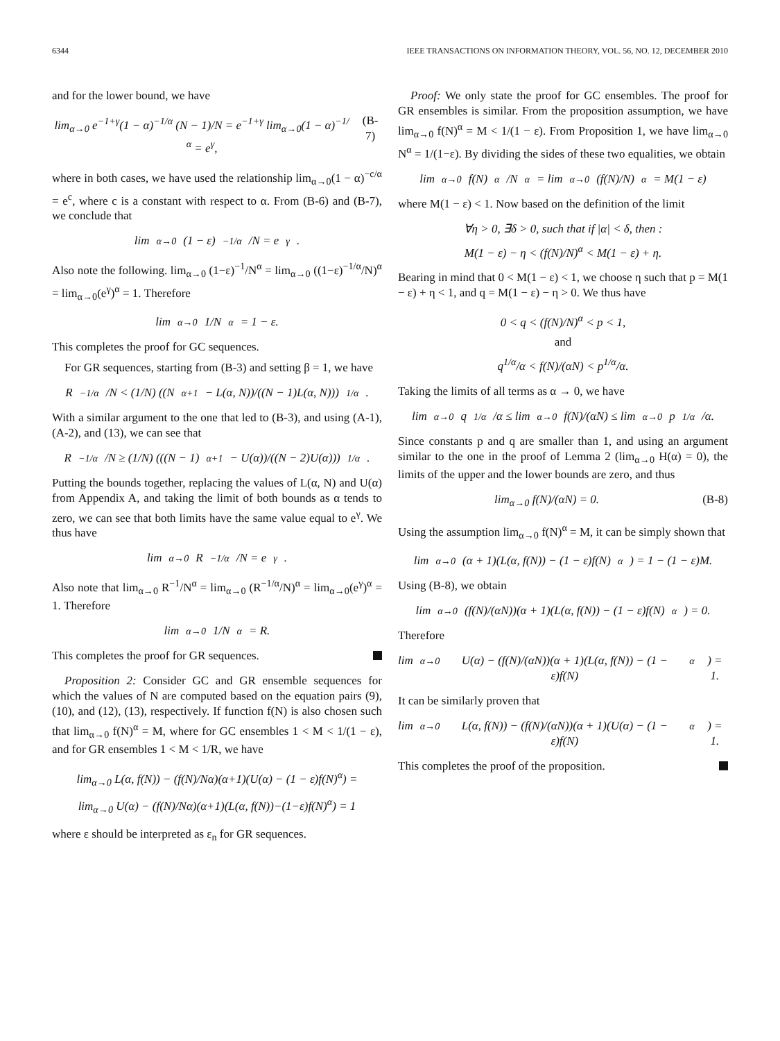6344 IEEE TRANSACTIONS ON INFORMATION THEORY, VOL. 56, NO. 12, DECEMBER 2010
and for the lower bound, we have
lim<sub>α→0</sub> e<sup>−1+γ</sup>(1 − α)<sup>−1/α</sup> (N − 1)/N = e<sup>−1+γ</sup> lim<sub>α→0</sub>(1 − α)<sup>−1/α</sup> = e<sup>γ</sup>, (B-7)
where in both cases, we have used the relationship lim<sub>α→0</sub>(1 − α)<sup>−c/α</sup> = e<sup>c</sup>, where c is a constant with respect to α. From (B-6) and (B-7), we conclude that
lim<sub>α→0</sub> (1 − ε)<sup>−1/α</sup>/N = e<sup>γ</sup>.
Also note the following. lim<sub>α→0</sub> (1−ε)<sup>−1</sup>/N<sup>α</sup> = lim<sub>α→0</sub> ((1−ε)<sup>−1/α</sup>/N)<sup>α</sup> = lim<sub>α→0</sub>(e<sup>γ</sup>)<sup>α</sup> = 1. Therefore
lim<sub>α→0</sub> 1/N<sup>α</sup> = 1 − ε.
This completes the proof for GC sequences.
For GR sequences, starting from (B-3) and setting β = 1, we have
R<sup>−1/α</sup>/N < (1/N) ((N<sup>α+1</sup> − L(α, N))/((N − 1)L(α, N)))<sup>1/α</sup>.
With a similar argument to the one that led to (B-3), and using (A-1), (A-2), and (13), we can see that
R<sup>−1/α</sup>/N ≥ (1/N) (((N − 1)<sup>α+1</sup> − U(α))/((N − 2)U(α)))<sup>1/α</sup>.
Putting the bounds together, replacing the values of L(α, N) and U(α) from Appendix A, and taking the limit of both bounds as α tends to zero, we can see that both limits have the same value equal to e<sup>γ</sup>. We thus have
lim<sub>α→0</sub> R<sup>−1/α</sup>/N = e<sup>γ</sup>.
Also note that lim<sub>α→0</sub> R<sup>−1</sup>/N<sup>α</sup> = lim<sub>α→0</sub> (R<sup>−1/α</sup>/N)<sup>α</sup> = lim<sub>α→0</sub>(e<sup>γ</sup>)<sup>α</sup> = 1. Therefore
lim<sub>α→0</sub> 1/N<sup>α</sup> = R.
This completes the proof for GR sequences.
Proposition 2: Consider GC and GR ensemble sequences for which the values of N are computed based on the equation pairs (9), (10), and (12), (13), respectively. If function f(N) is also chosen such that lim<sub>α→0</sub> f(N)<sup>α</sup> = M, where for GC ensembles 1 < M < 1/(1 − ε), and for GR ensembles 1 < M < 1/R, we have
lim<sub>α→0</sub> L(α, f(N)) − (f(N)/Nα)(α+1)(U(α) − (1 − ε)f(N)<sup>α</sup>) =
lim<sub>α→0</sub> U(α) − (f(N)/Nα)(α+1)(L(α, f(N))−(1−ε)f(N)<sup>α</sup>) = 1
where ε should be interpreted as ε<sub>n</sub> for GR sequences.
Proof: We only state the proof for GC ensembles. The proof for GR ensembles is similar. From the proposition assumption, we have lim<sub>α→0</sub> f(N)<sup>α</sup> = M < 1/(1 − ε). From Proposition 1, we have lim<sub>α→0</sub> N<sup>α</sup> = 1/(1−ε). By dividing the sides of these two equalities, we obtain
lim<sub>α→0</sub> f(N)<sup>α</sup>/N<sup>α</sup> = lim<sub>α→0</sub> (f(N)/N)<sup>α</sup> = M(1 − ε)
where M(1 − ε) < 1. Now based on the definition of the limit
∀η > 0, ∃δ > 0, such that if |α| < δ, then :
M(1 − ε) − η < (f(N)/N)<sup>α</sup> < M(1 − ε) + η.
Bearing in mind that 0 < M(1 − ε) < 1, we choose η such that p = M(1 − ε) + η < 1, and q = M(1 − ε) − η > 0. We thus have
0 < q < (f(N)/N)<sup>α</sup> < p < 1,
and
q<sup>1/α</sup>/α < f(N)/(αN) < p<sup>1/α</sup>/α.
Taking the limits of all terms as α → 0, we have
lim<sub>α→0</sub> q<sup>1/α</sup>/α ≤ lim<sub>α→0</sub> f(N)/(αN) ≤ lim<sub>α→0</sub> p<sup>1/α</sup>/α.
Since constants p and q are smaller than 1, and using an argument similar to the one in the proof of Lemma 2 (lim<sub>α→0</sub> H(α) = 0), the limits of the upper and the lower bounds are zero, and thus
lim<sub>α→0</sub> f(N)/(αN) = 0. (B-8)
Using the assumption lim<sub>α→0</sub> f(N)<sup>α</sup> = M, it can be simply shown that
lim<sub>α→0</sub>(α + 1)(L(α, f(N)) − (1 − ε)f(N)<sup>α</sup>) = 1 − (1 − ε)M.
Using (B-8), we obtain
lim<sub>α→0</sub> (f(N)/(αN))(α + 1)(L(α, f(N)) − (1 − ε)f(N)<sup>α</sup>) = 0.
Therefore
lim<sub>α→0</sub> U(α) − (f(N)/(αN))(α + 1)(L(α, f(N)) − (1 − ε)f(N)<sup>α</sup>) = 1.
It can be similarly proven that
lim<sub>α→0</sub> L(α, f(N)) − (f(N)/(αN))(α + 1)(U(α) − (1 − ε)f(N)<sup>α</sup>) = 1.
This completes the proof of the proposition.